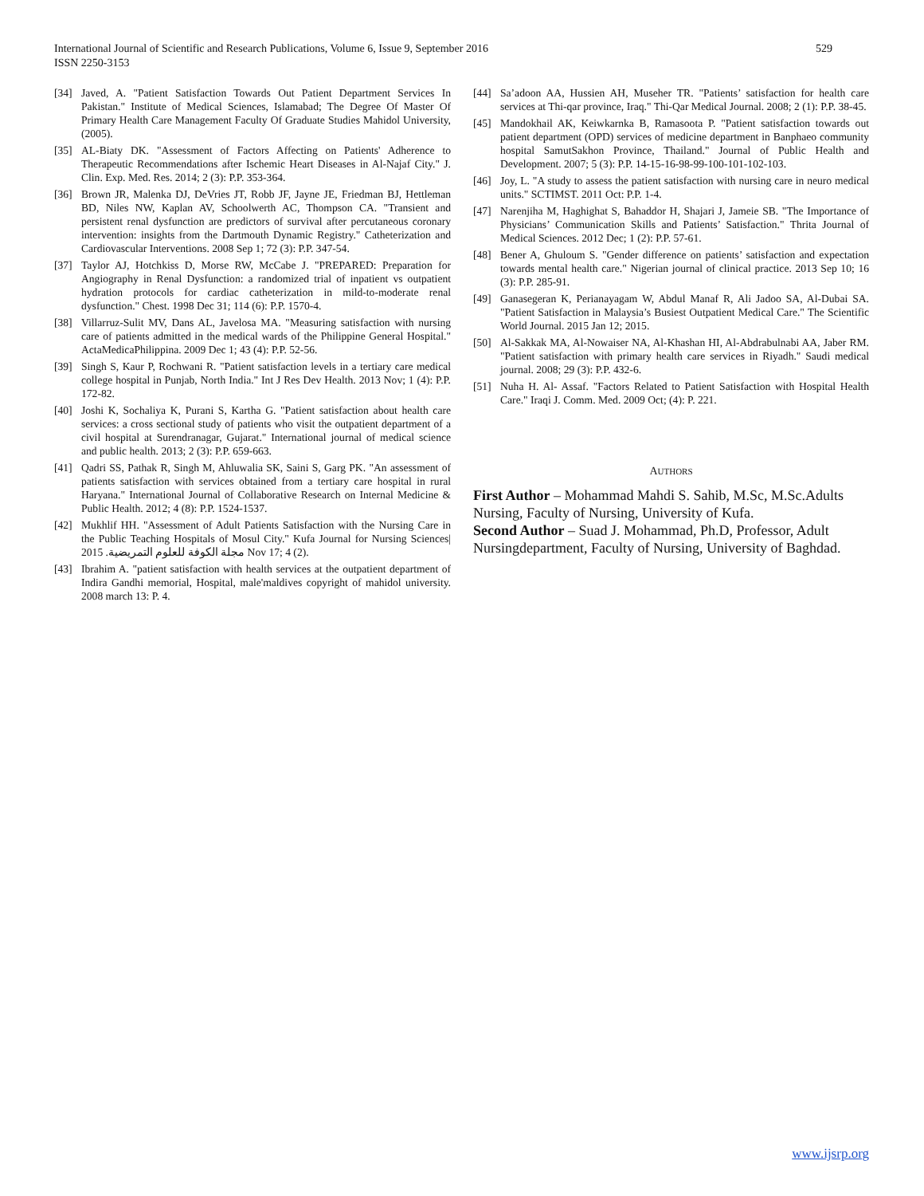529 International Journal of Scientific and Research Publications, Volume 6, Issue 9, September 2016
ISSN 2250-3153
[34] Javed, A. "Patient Satisfaction Towards Out Patient Department Services In Pakistan." Institute of Medical Sciences, Islamabad; The Degree Of Master Of Primary Health Care Management Faculty Of Graduate Studies Mahidol University, (2005).
[35] AL-Biaty DK. "Assessment of Factors Affecting on Patients' Adherence to Therapeutic Recommendations after Ischemic Heart Diseases in Al-Najaf City." J. Clin. Exp. Med. Res. 2014; 2 (3): P.P. 353-364.
[36] Brown JR, Malenka DJ, DeVries JT, Robb JF, Jayne JE, Friedman BJ, Hettleman BD, Niles NW, Kaplan AV, Schoolwerth AC, Thompson CA. "Transient and persistent renal dysfunction are predictors of survival after percutaneous coronary intervention: insights from the Dartmouth Dynamic Registry." Catheterization and Cardiovascular Interventions. 2008 Sep 1; 72 (3): P.P. 347-54.
[37] Taylor AJ, Hotchkiss D, Morse RW, McCabe J. "PREPARED: Preparation for Angiography in Renal Dysfunction: a randomized trial of inpatient vs outpatient hydration protocols for cardiac catheterization in mild-to-moderate renal dysfunction." Chest. 1998 Dec 31; 114 (6): P.P. 1570-4.
[38] Villarruz-Sulit MV, Dans AL, Javelosa MA. "Measuring satisfaction with nursing care of patients admitted in the medical wards of the Philippine General Hospital." ActaMedicaPhilippina. 2009 Dec 1; 43 (4): P.P. 52-56.
[39] Singh S, Kaur P, Rochwani R. "Patient satisfaction levels in a tertiary care medical college hospital in Punjab, North India." Int J Res Dev Health. 2013 Nov; 1 (4): P.P. 172-82.
[40] Joshi K, Sochaliya K, Purani S, Kartha G. "Patient satisfaction about health care services: a cross sectional study of patients who visit the outpatient department of a civil hospital at Surendranagar, Gujarat." International journal of medical science and public health. 2013; 2 (3): P.P. 659-663.
[41] Qadri SS, Pathak R, Singh M, Ahluwalia SK, Saini S, Garg PK. "An assessment of patients satisfaction with services obtained from a tertiary care hospital in rural Haryana." International Journal of Collaborative Research on Internal Medicine & Public Health. 2012; 4 (8): P.P. 1524-1537.
[42] Mukhlif HH. "Assessment of Adult Patients Satisfaction with the Nursing Care in the Public Teaching Hospitals of Mosul City." Kufa Journal for Nursing Sciences| مجلة الكوفة للعلوم التمريضية. 2015 Nov 17; 4 (2).
[43] Ibrahim A. "patient satisfaction with health services at the outpatient department of Indira Gandhi memorial, Hospital, male'maldives copyright of mahidol university. 2008 march 13: P. 4.
[44] Sa’adoon AA, Hussien AH, Museher TR. "Patients’ satisfaction for health care services at Thi-qar province, Iraq." Thi-Qar Medical Journal. 2008; 2 (1): P.P. 38-45.
[45] Mandokhail AK, Keiwkarnka B, Ramasoota P. "Patient satisfaction towards out patient department (OPD) services of medicine department in Banphaeo community hospital SamutSakhon Province, Thailand." Journal of Public Health and Development. 2007; 5 (3): P.P. 14-15-16-98-99-100-101-102-103.
[46] Joy, L. "A study to assess the patient satisfaction with nursing care in neuro medical units." SCTIMST. 2011 Oct: P.P. 1-4.
[47] Narenjiha M, Haghighat S, Bahaddor H, Shajari J, Jameie SB. "The Importance of Physicians’ Communication Skills and Patients’ Satisfaction." Thrita Journal of Medical Sciences. 2012 Dec; 1 (2): P.P. 57-61.
[48] Bener A, Ghuloum S. "Gender difference on patients’ satisfaction and expectation towards mental health care." Nigerian journal of clinical practice. 2013 Sep 10; 16 (3): P.P. 285-91.
[49] Ganasegeran K, Perianayagam W, Abdul Manaf R, Ali Jadoo SA, Al-Dubai SA. "Patient Satisfaction in Malaysia’s Busiest Outpatient Medical Care." The Scientific World Journal. 2015 Jan 12; 2015.
[50] Al-Sakkak MA, Al-Nowaiser NA, Al-Khashan HI, Al-Abdrabulnabi AA, Jaber RM. "Patient satisfaction with primary health care services in Riyadh." Saudi medical journal. 2008; 29 (3): P.P. 432-6.
[51] Nuha H. Al- Assaf. "Factors Related to Patient Satisfaction with Hospital Health Care." Iraqi J. Comm. Med. 2009 Oct; (4): P. 221.
AUTHORS
First Author – Mohammad Mahdi S. Sahib, M.Sc, M.Sc.Adults Nursing, Faculty of Nursing, University of Kufa.
Second Author – Suad J. Mohammad, Ph.D, Professor, Adult Nursingdepartment, Faculty of Nursing, University of Baghdad.
www.ijsrp.org